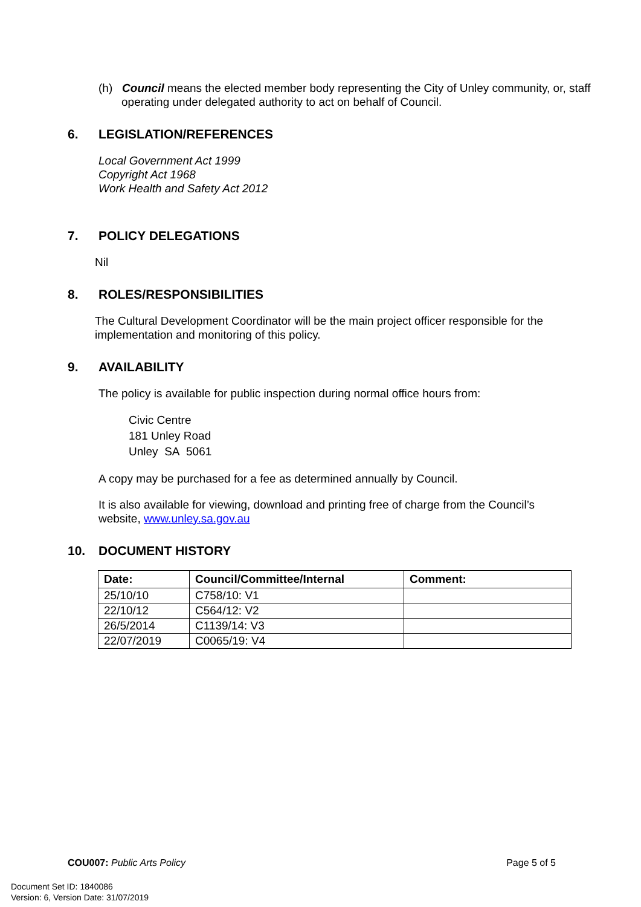(h) Council means the elected member body representing the City of Unley community, or, staff operating under delegated authority to act on behalf of Council.
6. LEGISLATION/REFERENCES
Local Government Act 1999
Copyright Act 1968
Work Health and Safety Act 2012
7. POLICY DELEGATIONS
Nil
8. ROLES/RESPONSIBILITIES
The Cultural Development Coordinator will be the main project officer responsible for the implementation and monitoring of this policy.
9. AVAILABILITY
The policy is available for public inspection during normal office hours from:
Civic Centre
181 Unley Road
Unley SA 5061
A copy may be purchased for a fee as determined annually by Council.
It is also available for viewing, download and printing free of charge from the Council’s website, www.unley.sa.gov.au
10. DOCUMENT HISTORY
| Date: | Council/Committee/Internal | Comment: |
| --- | --- | --- |
| 25/10/10 | C758/10: V1 | |
| 22/10/12 | C564/12: V2 | |
| 26/5/2014 | C1139/14: V3 | |
| 22/07/2019 | C0065/19: V4 | |
COU007: Public Arts Policy Page 5 of 5
Document Set ID: 1840086
Version: 6, Version Date: 31/07/2019